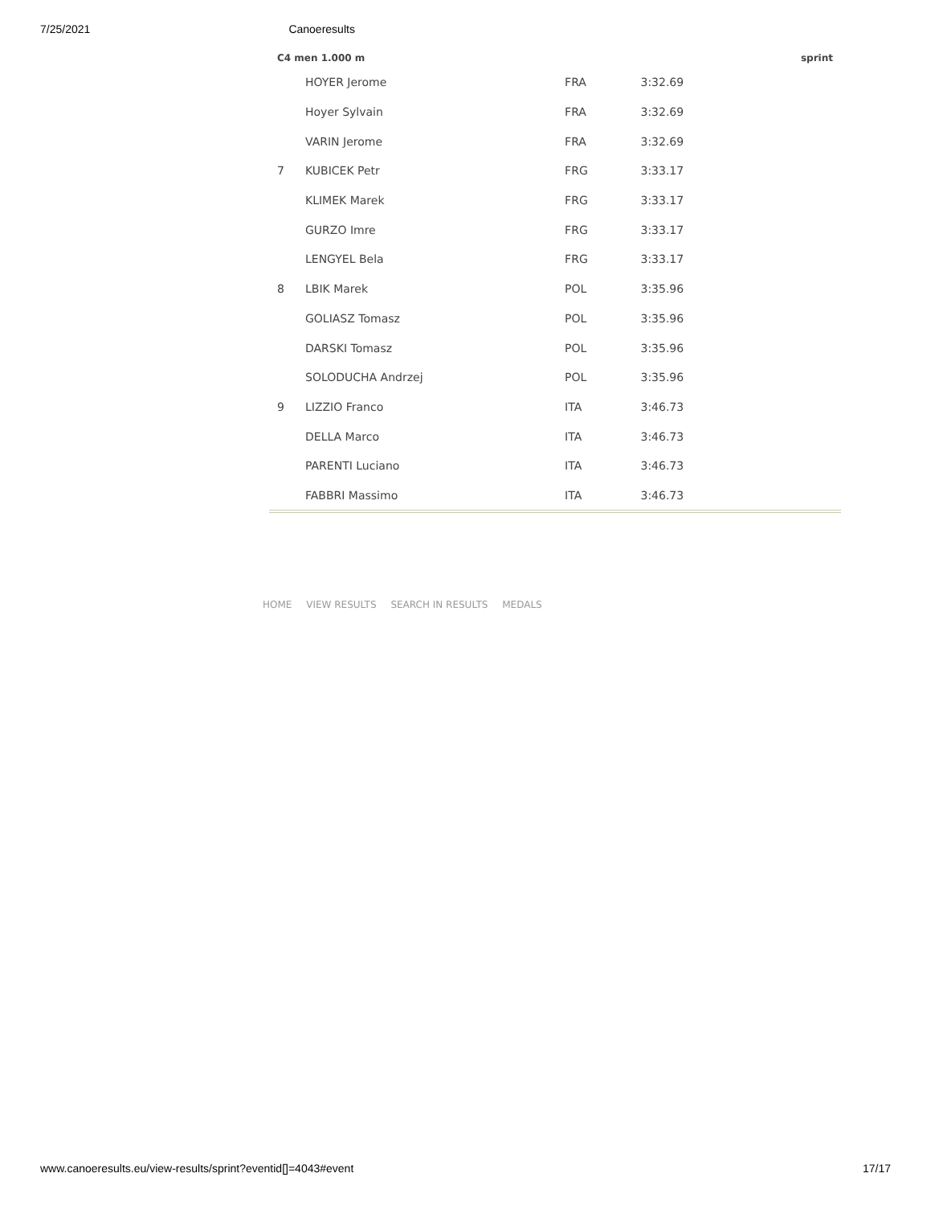7/25/2021 Canoeresults
| C4 men 1.000 m | | | | sprint |
| --- | --- | --- | --- | --- |
| | HOYER Jerome | FRA | 3:32.69 | |
| | Hoyer Sylvain | FRA | 3:32.69 | |
| | VARIN Jerome | FRA | 3:32.69 | |
| 7 | KUBICEK Petr | FRG | 3:33.17 | |
| | KLIMEK Marek | FRG | 3:33.17 | |
| | GURZO Imre | FRG | 3:33.17 | |
| | LENGYEL Bela | FRG | 3:33.17 | |
| 8 | LBIK Marek | POL | 3:35.96 | |
| | GOLIASZ Tomasz | POL | 3:35.96 | |
| | DARSKI Tomasz | POL | 3:35.96 | |
| | SOLODUCHA Andrzej | POL | 3:35.96 | |
| 9 | LIZZIO Franco | ITA | 3:46.73 | |
| | DELLA Marco | ITA | 3:46.73 | |
| | PARENTI Luciano | ITA | 3:46.73 | |
| | FABBRI Massimo | ITA | 3:46.73 | |
HOME VIEW RESULTS SEARCH IN RESULTS MEDALS
www.canoeresults.eu/view-results/sprint?eventid[]=4043#event 17/17